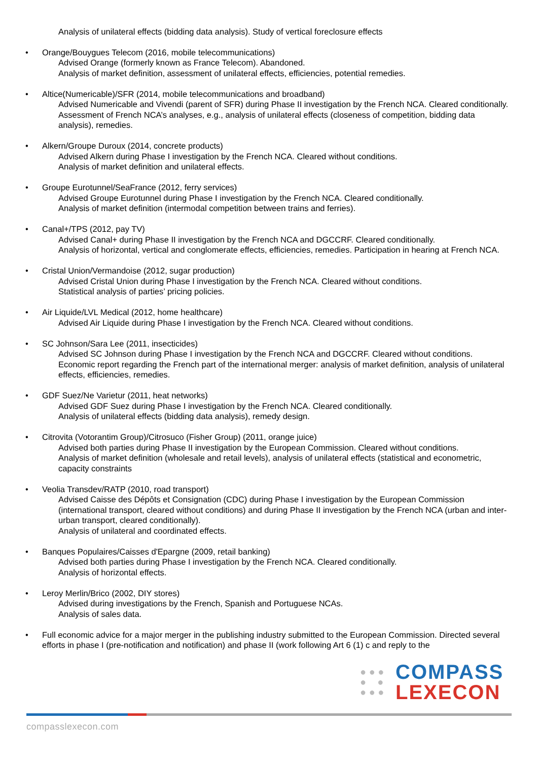Analysis of unilateral effects (bidding data analysis). Study of vertical foreclosure effects
• Orange/Bouygues Telecom (2016, mobile telecommunications)
Advised Orange (formerly known as France Telecom). Abandoned.
Analysis of market definition, assessment of unilateral effects, efficiencies, potential remedies.
• Altice(Numericable)/SFR (2014, mobile telecommunications and broadband)
Advised Numericable and Vivendi (parent of SFR) during Phase II investigation by the French NCA. Cleared conditionally.
Assessment of French NCA’s analyses, e.g., analysis of unilateral effects (closeness of competition, bidding data analysis), remedies.
• Alkern/Groupe Duroux (2014, concrete products)
Advised Alkern during Phase I investigation by the French NCA. Cleared without conditions.
Analysis of market definition and unilateral effects.
• Groupe Eurotunnel/SeaFrance (2012, ferry services)
Advised Groupe Eurotunnel during Phase I investigation by the French NCA. Cleared conditionally.
Analysis of market definition (intermodal competition between trains and ferries).
• Canal+/TPS (2012, pay TV)
Advised Canal+ during Phase II investigation by the French NCA and DGCCRF. Cleared conditionally.
Analysis of horizontal, vertical and conglomerate effects, efficiencies, remedies. Participation in hearing at French NCA.
• Cristal Union/Vermandoise (2012, sugar production)
Advised Cristal Union during Phase I investigation by the French NCA. Cleared without conditions.
Statistical analysis of parties’ pricing policies.
• Air Liquide/LVL Medical (2012, home healthcare)
Advised Air Liquide during Phase I investigation by the French NCA. Cleared without conditions.
• SC Johnson/Sara Lee (2011, insecticides)
Advised SC Johnson during Phase I investigation by the French NCA and DGCCRF. Cleared without conditions.
Economic report regarding the French part of the international merger: analysis of market definition, analysis of unilateral effects, efficiencies, remedies.
• GDF Suez/Ne Varietur (2011, heat networks)
Advised GDF Suez during Phase I investigation by the French NCA. Cleared conditionally.
Analysis of unilateral effects (bidding data analysis), remedy design.
• Citrovita (Votorantim Group)/Citrosuco (Fisher Group) (2011, orange juice)
Advised both parties during Phase II investigation by the European Commission. Cleared without conditions.
Analysis of market definition (wholesale and retail levels), analysis of unilateral effects (statistical and econometric, capacity constraints
• Veolia Transdev/RATP (2010, road transport)
Advised Caisse des Dépôts et Consignation (CDC) during Phase I investigation by the European Commission (international transport, cleared without conditions) and during Phase II investigation by the French NCA (urban and inter-urban transport, cleared conditionally).
Analysis of unilateral and coordinated effects.
• Banques Populaires/Caisses d'Epargne (2009, retail banking)
Advised both parties during Phase I investigation by the French NCA. Cleared conditionally.
Analysis of horizontal effects.
• Leroy Merlin/Brico (2002, DIY stores)
Advised during investigations by the French, Spanish and Portuguese NCAs.
Analysis of sales data.
• Full economic advice for a major merger in the publishing industry submitted to the European Commission. Directed several efforts in phase I (pre-notification and notification) and phase II (work following Art 6 (1) c and reply to the
● ● ●
● ●
● ● ●
COMPASS
LEXECON
compasslexecon.com